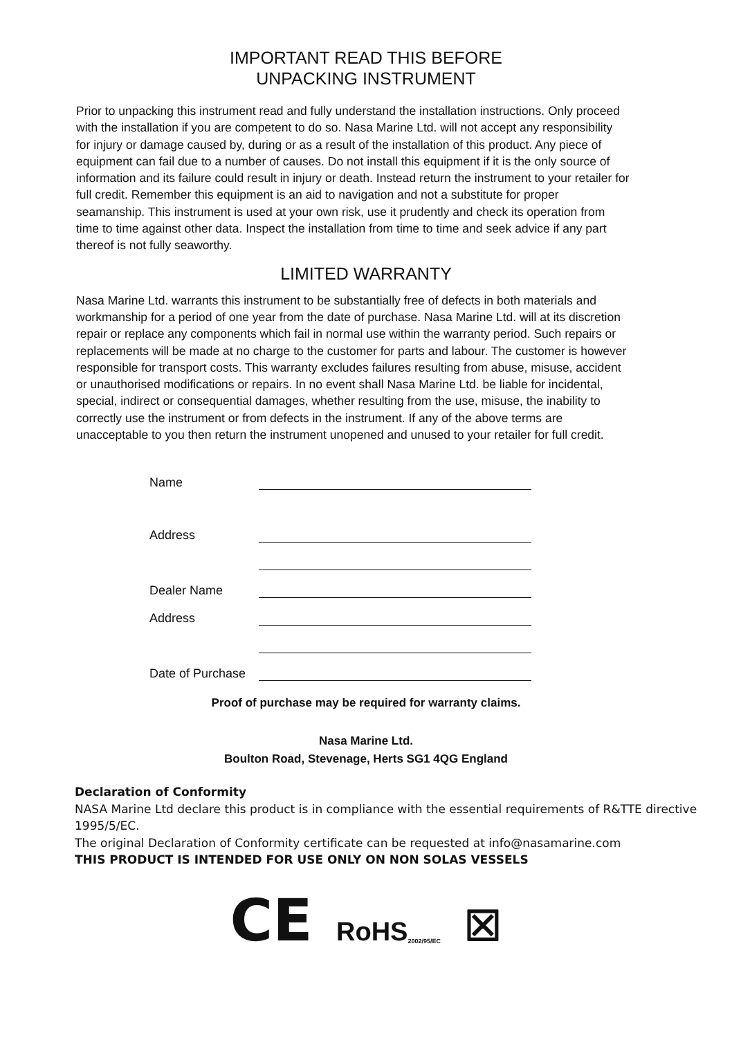IMPORTANT READ THIS BEFORE
UNPACKING INSTRUMENT
Prior to unpacking this instrument read and fully understand the installation instructions. Only proceed with the installation if you are competent to do so. Nasa Marine Ltd. will not accept any responsibility for injury or damage caused by, during or as a result of the installation of this product. Any piece of equipment can fail due to a number of causes. Do not install this equipment if it is the only source of information and its failure could result in injury or death. Instead return the instrument to your retailer for full credit. Remember this equipment is an aid to navigation and not a substitute for proper seamanship. This instrument is used at your own risk, use it prudently and check its operation from time to time against other data. Inspect the installation from time to time and seek advice if any part thereof is not fully seaworthy.
LIMITED WARRANTY
Nasa Marine Ltd. warrants this instrument to be substantially free of defects in both materials and workmanship for a period of one year from the date of purchase. Nasa Marine Ltd. will at its discretion repair or replace any components which fail in normal use within the warranty period. Such repairs or replacements will be made at no charge to the customer for parts and labour. The customer is however responsible for transport costs. This warranty excludes failures resulting from abuse, misuse, accident or unauthorised modifications or repairs. In no event shall Nasa Marine Ltd. be liable for incidental, special, indirect or consequential damages, whether resulting from the use, misuse, the inability to correctly use the instrument or from defects in the instrument. If any of the above terms are unacceptable to you then return the instrument unopened and unused to your retailer for full credit.
Name
Address
Dealer Name
Address
Date of Purchase
Proof of purchase may be required for warranty claims.
Nasa Marine Ltd.
Boulton Road, Stevenage, Herts SG1 4QG England
Declaration of Conformity
NASA Marine Ltd declare this product is in compliance with the essential requirements of R&TTE directive 1995/5/EC.
The original Declaration of Conformity certificate can be requested at info@nasamarine.com
THIS PRODUCT IS INTENDED FOR USE ONLY ON NON SOLAS VESSELS
CE RoHS<sub>2002/95/EC</sub> ☒